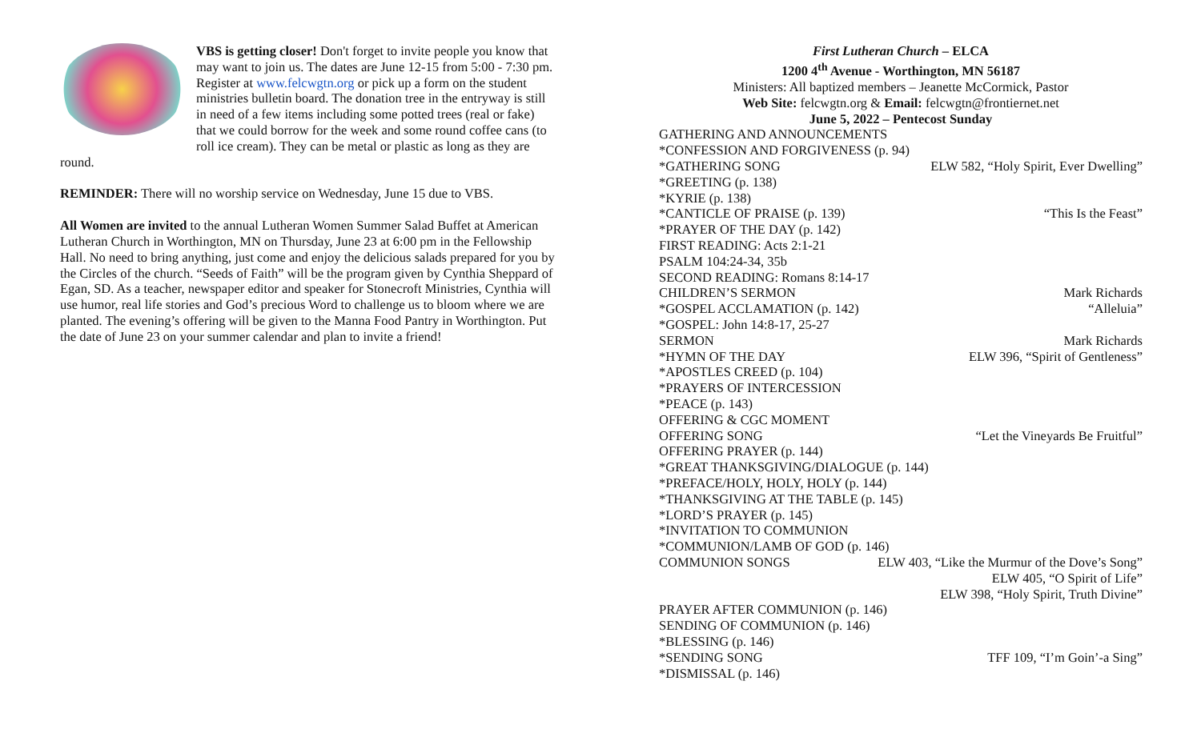VBS is getting closer! Don't forget to invite people you know that may want to join us. The dates are June 12-15 from 5:00 - 7:30 pm. Register at www.felcwgtn.org or pick up a form on the student ministries bulletin board. The donation tree in the entryway is still in need of a few items including some potted trees (real or fake) that we could borrow for the week and some round coffee cans (to roll ice cream). They can be metal or plastic as long as they are round.
REMINDER: There will no worship service on Wednesday, June 15 due to VBS.
All Women are invited to the annual Lutheran Women Summer Salad Buffet at American Lutheran Church in Worthington, MN on Thursday, June 23 at 6:00 pm in the Fellowship Hall. No need to bring anything, just come and enjoy the delicious salads prepared for you by the Circles of the church. “Seeds of Faith” will be the program given by Cynthia Sheppard of Egan, SD. As a teacher, newspaper editor and speaker for Stonecroft Ministries, Cynthia will use humor, real life stories and God’s precious Word to challenge us to bloom where we are planted. The evening’s offering will be given to the Manna Food Pantry in Worthington. Put the date of June 23 on your summer calendar and plan to invite a friend!
First Lutheran Church – ELCA
1200 4<sup>th</sup> Avenue - Worthington, MN 56187
Ministers: All baptized members – Jeanette McCormick, Pastor
Web Site: felcwgtn.org & Email: felcwgtn@frontiernet.net
June 5, 2022 – Pentecost Sunday
GATHERING AND ANNOUNCEMENTS
*CONFESSION AND FORGIVENESS (p. 94)
*GATHERING SONG ELW 582, “Holy Spirit, Ever Dwelling”
*GREETING (p. 138)
*KYRIE (p. 138)
*CANTICLE OF PRAISE (p. 139) “This Is the Feast”
*PRAYER OF THE DAY (p. 142)
FIRST READING: Acts 2:1-21
PSALM 104:24-34, 35b
SECOND READING: Romans 8:14-17
CHILDREN’S SERMON Mark Richards
*GOSPEL ACCLAMATION (p. 142) “Alleluia”
*GOSPEL: John 14:8-17, 25-27
SERMON Mark Richards
*HYMN OF THE DAY ELW 396, “Spirit of Gentleness”
*APOSTLES CREED (p. 104)
*PRAYERS OF INTERCESSION
*PEACE (p. 143)
OFFERING & CGC MOMENT
OFFERING SONG “Let the Vineyards Be Fruitful”
OFFERING PRAYER (p. 144)
*GREAT THANKSGIVING/DIALOGUE (p. 144)
*PREFACE/HOLY, HOLY, HOLY (p. 144)
*THANKSGIVING AT THE TABLE (p. 145)
*LORD’S PRAYER (p. 145)
*INVITATION TO COMMUNION
*COMMUNION/LAMB OF GOD (p. 146)
COMMUNION SONGS ELW 403, “Like the Murmur of the Dove’s Song”
ELW 405, “O Spirit of Life”
ELW 398, “Holy Spirit, Truth Divine”
PRAYER AFTER COMMUNION (p. 146)
SENDING OF COMMUNION (p. 146)
*BLESSING (p. 146)
*SENDING SONG TFF 109, “I’m Goin’-a Sing”
*DISMISSAL (p. 146)